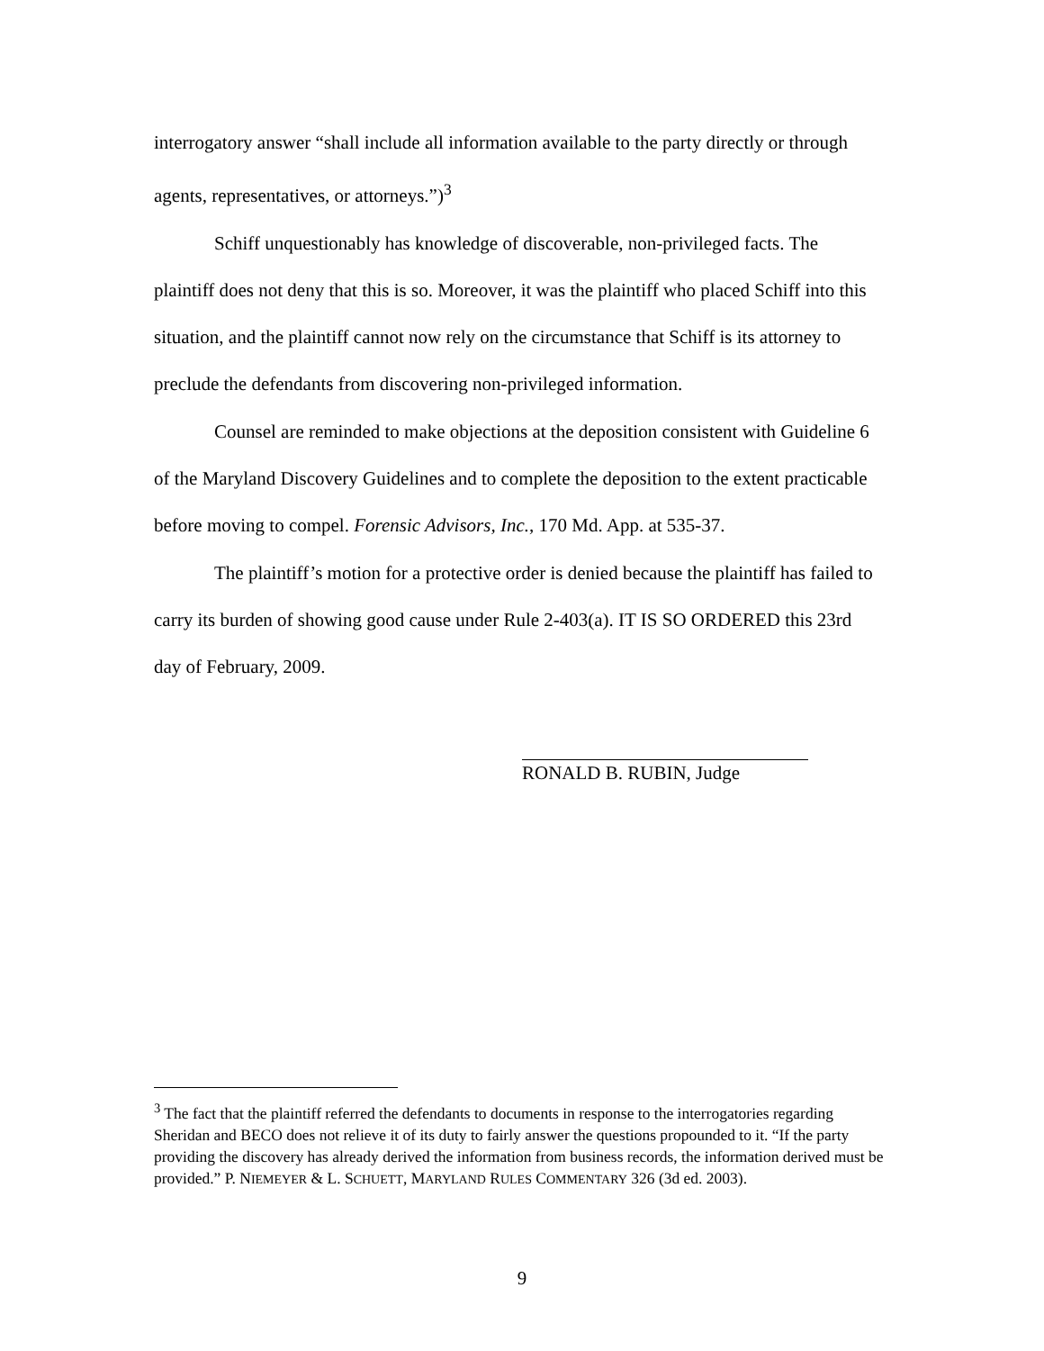interrogatory answer “shall include all information available to the party directly or through agents, representatives, or attorneys.”)<sup>3</sup>
Schiff unquestionably has knowledge of discoverable, non-privileged facts. The plaintiff does not deny that this is so. Moreover, it was the plaintiff who placed Schiff into this situation, and the plaintiff cannot now rely on the circumstance that Schiff is its attorney to preclude the defendants from discovering non-privileged information.
Counsel are reminded to make objections at the deposition consistent with Guideline 6 of the Maryland Discovery Guidelines and to complete the deposition to the extent practicable before moving to compel. Forensic Advisors, Inc., 170 Md. App. at 535-37.
The plaintiff’s motion for a protective order is denied because the plaintiff has failed to carry its burden of showing good cause under Rule 2-403(a). IT IS SO ORDERED this 23rd day of February, 2009.
RONALD B. RUBIN, Judge
<sup>3</sup> The fact that the plaintiff referred the defendants to documents in response to the interrogatories regarding Sheridan and BECO does not relieve it of its duty to fairly answer the questions propounded to it. “If the party providing the discovery has already derived the information from business records, the information derived must be provided.” P. NIEMEYER & L. SCHUETT, MARYLAND RULES COMMENTARY 326 (3d ed. 2003).
9